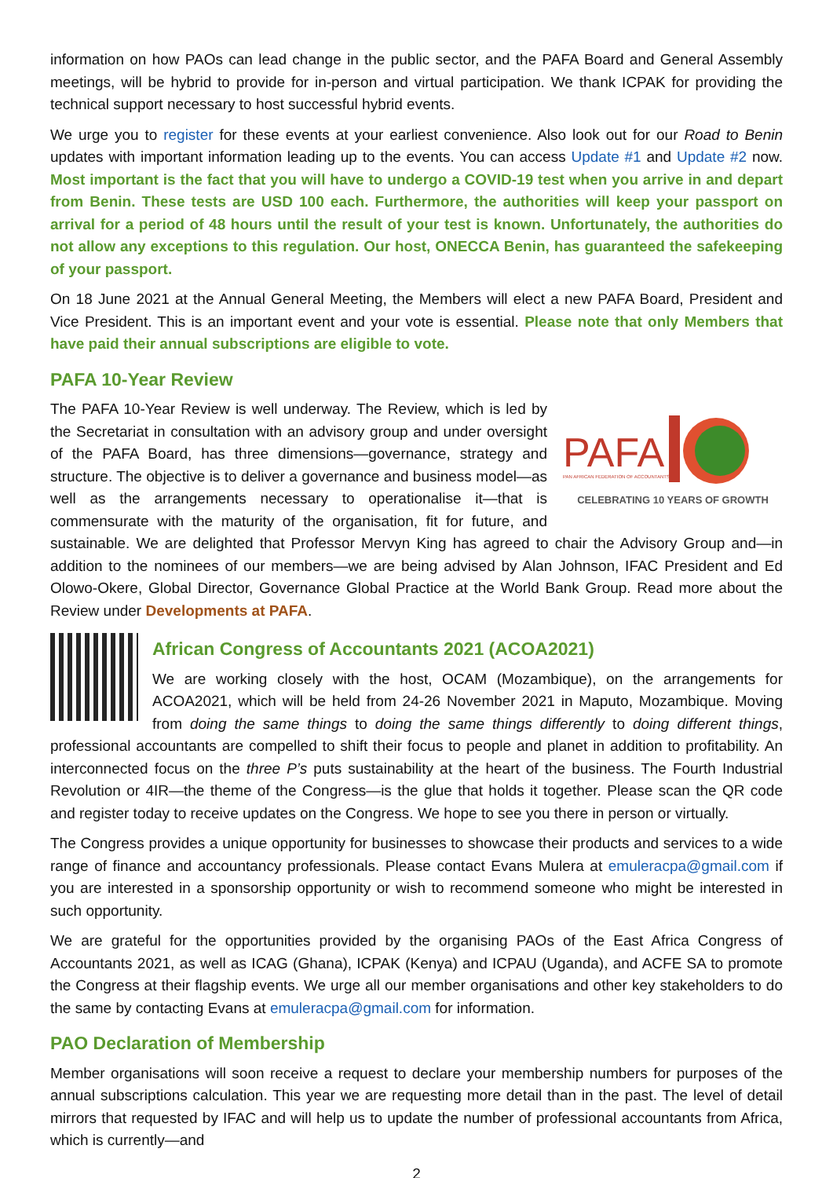information on how PAOs can lead change in the public sector, and the PAFA Board and General Assembly meetings, will be hybrid to provide for in-person and virtual participation. We thank ICPAK for providing the technical support necessary to host successful hybrid events.
We urge you to register for these events at your earliest convenience. Also look out for our Road to Benin updates with important information leading up to the events. You can access Update #1 and Update #2 now. Most important is the fact that you will have to undergo a COVID-19 test when you arrive in and depart from Benin. These tests are USD 100 each. Furthermore, the authorities will keep your passport on arrival for a period of 48 hours until the result of your test is known. Unfortunately, the authorities do not allow any exceptions to this regulation. Our host, ONECCA Benin, has guaranteed the safekeeping of your passport.
On 18 June 2021 at the Annual General Meeting, the Members will elect a new PAFA Board, President and Vice President. This is an important event and your vote is essential. Please note that only Members that have paid their annual subscriptions are eligible to vote.
PAFA 10-Year Review
PAFA
PAN AFRICAN FEDERATION OF ACCOUNTANTS
CELEBRATING 10 YEARS OF GROWTH
The PAFA 10-Year Review is well underway. The Review, which is led by the Secretariat in consultation with an advisory group and under oversight of the PAFA Board, has three dimensions—governance, strategy and structure. The objective is to deliver a governance and business model—as well as the arrangements necessary to operationalise it—that is commensurate with the maturity of the organisation, fit for future, and sustainable. We are delighted that Professor Mervyn King has agreed to chair the Advisory Group and—in addition to the nominees of our members—we are being advised by Alan Johnson, IFAC President and Ed Olowo-Okere, Global Director, Governance Global Practice at the World Bank Group. Read more about the Review under Developments at PAFA.
African Congress of Accountants 2021 (ACOA2021)
We are working closely with the host, OCAM (Mozambique), on the arrangements for ACOA2021, which will be held from 24-26 November 2021 in Maputo, Mozambique. Moving from doing the same things to doing the same things differently to doing different things, professional accountants are compelled to shift their focus to people and planet in addition to profitability. An interconnected focus on the three P’s puts sustainability at the heart of the business. The Fourth Industrial Revolution or 4IR—the theme of the Congress—is the glue that holds it together. Please scan the QR code and register today to receive updates on the Congress. We hope to see you there in person or virtually.
The Congress provides a unique opportunity for businesses to showcase their products and services to a wide range of finance and accountancy professionals. Please contact Evans Mulera at emuleracpa@gmail.com if you are interested in a sponsorship opportunity or wish to recommend someone who might be interested in such opportunity.
We are grateful for the opportunities provided by the organising PAOs of the East Africa Congress of Accountants 2021, as well as ICAG (Ghana), ICPAK (Kenya) and ICPAU (Uganda), and ACFE SA to promote the Congress at their flagship events. We urge all our member organisations and other key stakeholders to do the same by contacting Evans at emuleracpa@gmail.com for information.
PAO Declaration of Membership
Member organisations will soon receive a request to declare your membership numbers for purposes of the annual subscriptions calculation. This year we are requesting more detail than in the past. The level of detail mirrors that requested by IFAC and will help us to update the number of professional accountants from Africa, which is currently—and
2